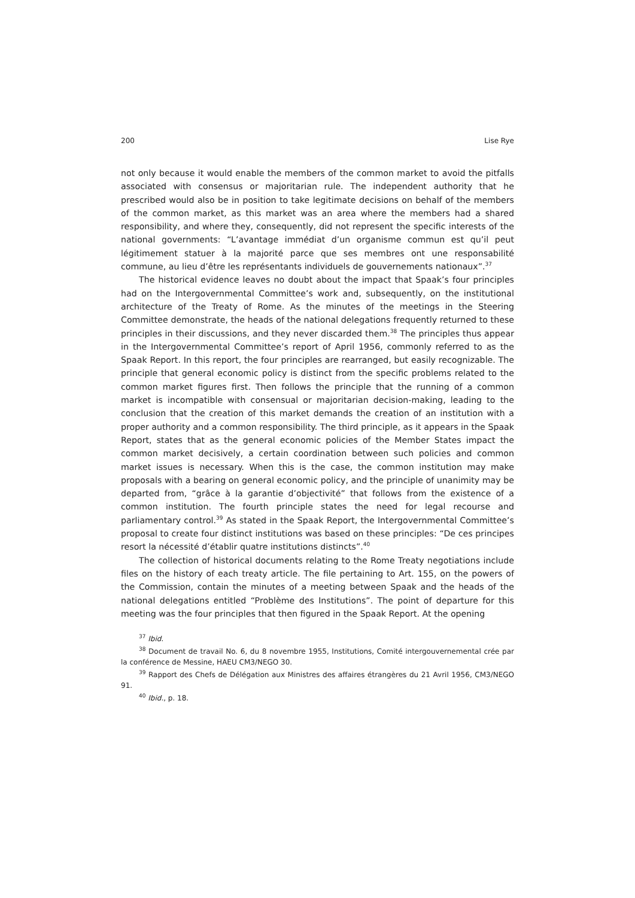200 Lise Rye
not only because it would enable the members of the common market to avoid the pitfalls associated with consensus or majoritarian rule. The independent authority that he prescribed would also be in position to take legitimate decisions on behalf of the members of the common market, as this market was an area where the members had a shared responsibility, and where they, consequently, did not represent the specific interests of the national governments: “L’avantage immédiat d’un organisme commun est qu’il peut légitimement statuer à la majorité parce que ses membres ont une responsabilité commune, au lieu d’être les représentants individuels de gouvernements nationaux”.<sup>37</sup>
The historical evidence leaves no doubt about the impact that Spaak’s four principles had on the Intergovernmental Committee’s work and, subsequently, on the institutional architecture of the Treaty of Rome. As the minutes of the meetings in the Steering Committee demonstrate, the heads of the national delegations frequently returned to these principles in their discussions, and they never discarded them.<sup>38</sup> The principles thus appear in the Intergovernmental Committee’s report of April 1956, commonly referred to as the Spaak Report. In this report, the four principles are rearranged, but easily recognizable. The principle that general economic policy is distinct from the specific problems related to the common market figures first. Then follows the principle that the running of a common market is incompatible with consensual or majoritarian decision-making, leading to the conclusion that the creation of this market demands the creation of an institution with a proper authority and a common responsibility. The third principle, as it appears in the Spaak Report, states that as the general economic policies of the Member States impact the common market decisively, a certain coordination between such policies and common market issues is necessary. When this is the case, the common institution may make proposals with a bearing on general economic policy, and the principle of unanimity may be departed from, “grâce à la garantie d’objectivité” that follows from the existence of a common institution. The fourth principle states the need for legal recourse and parliamentary control.<sup>39</sup> As stated in the Spaak Report, the Intergovernmental Committee’s proposal to create four distinct institutions was based on these principles: “De ces principes resort la nécessité d’établir quatre institutions distincts”.<sup>40</sup>
The collection of historical documents relating to the Rome Treaty negotiations include files on the history of each treaty article. The file pertaining to Art. 155, on the powers of the Commission, contain the minutes of a meeting between Spaak and the heads of the national delegations entitled “Problème des Institutions”. The point of departure for this meeting was the four principles that then figured in the Spaak Report. At the opening
<sup>37</sup> Ibid.
<sup>38</sup> Document de travail No. 6, du 8 novembre 1955, Institutions, Comité intergouvernemental crée par la conférence de Messine, HAEU CM3/NEGO 30.
<sup>39</sup> Rapport des Chefs de Délégation aux Ministres des affaires étrangères du 21 Avril 1956, CM3/NEGO 91.
<sup>40</sup> Ibid., p. 18.